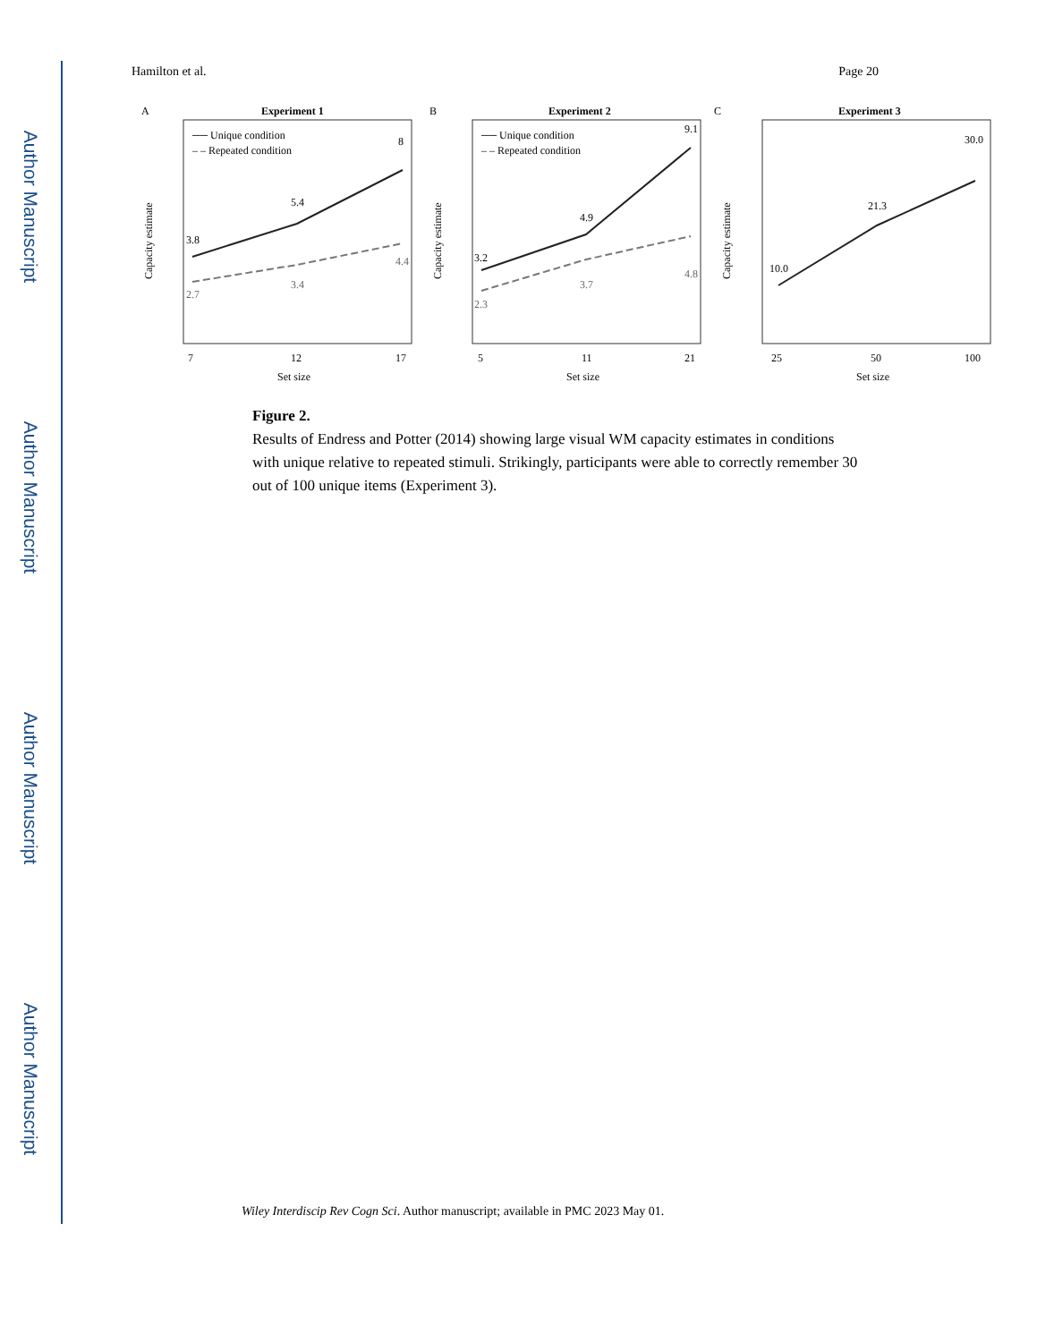Author Manuscript
Author Manuscript
Author Manuscript
Author Manuscript
Hamilton et al. Page 20
A
Experiment 1
── Unique condition
– – Repeated condition
3.8
5.4
8
2.7
3.4
4.4
7
12
17
Set size
Capacity estimate
B
Experiment 2
── Unique condition
– – Repeated condition
3.2
4.9
9.1
2.3
3.7
4.8
5
11
21
Set size
Capacity estimate
C
Experiment 3
10.0
21.3
30.0
25
50
100
Set size
Capacity estimate
Figure 2.
Results of Endress and Potter (2014) showing large visual WM capacity estimates in conditions with unique relative to repeated stimuli. Strikingly, participants were able to correctly remember 30 out of 100 unique items (Experiment 3).
Wiley Interdiscip Rev Cogn Sci. Author manuscript; available in PMC 2023 May 01.